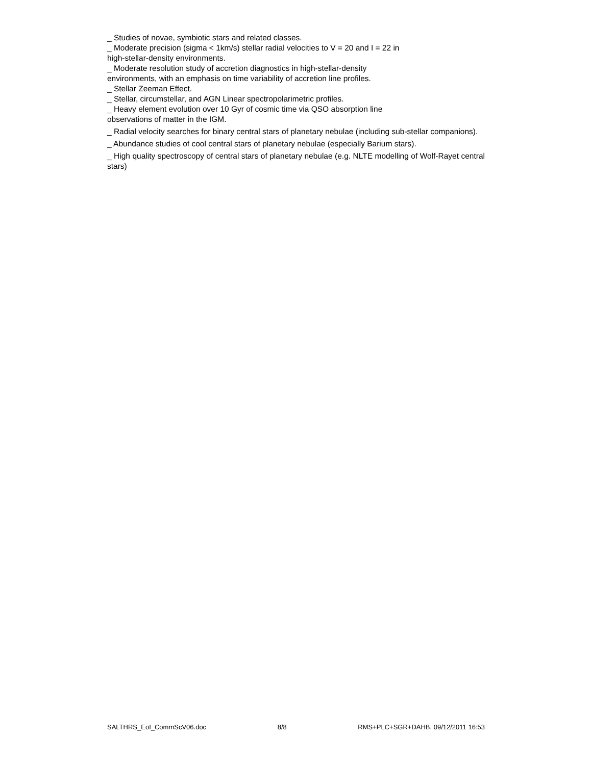_ Studies of novae, symbiotic stars and related classes.
_ Moderate precision (sigma < 1km/s) stellar radial velocities to V = 20 and I = 22 in
high-stellar-density environments.
_ Moderate resolution study of accretion diagnostics in high-stellar-density
environments, with an emphasis on time variability of accretion line profiles.
_ Stellar Zeeman Effect.
_ Stellar, circumstellar, and AGN Linear spectropolarimetric profiles.
_ Heavy element evolution over 10 Gyr of cosmic time via QSO absorption line
observations of matter in the IGM.
_ Radial velocity searches for binary central stars of planetary nebulae (including sub-stellar companions).
_ Abundance studies of cool central stars of planetary nebulae (especially Barium stars).
_ High quality spectroscopy of central stars of planetary nebulae (e.g. NLTE modelling of Wolf-Rayet central stars)
SALTHRS_EoI_CommScV06.doc 8/8 RMS+PLC+SGR+DAHB. 09/12/2011 16:53